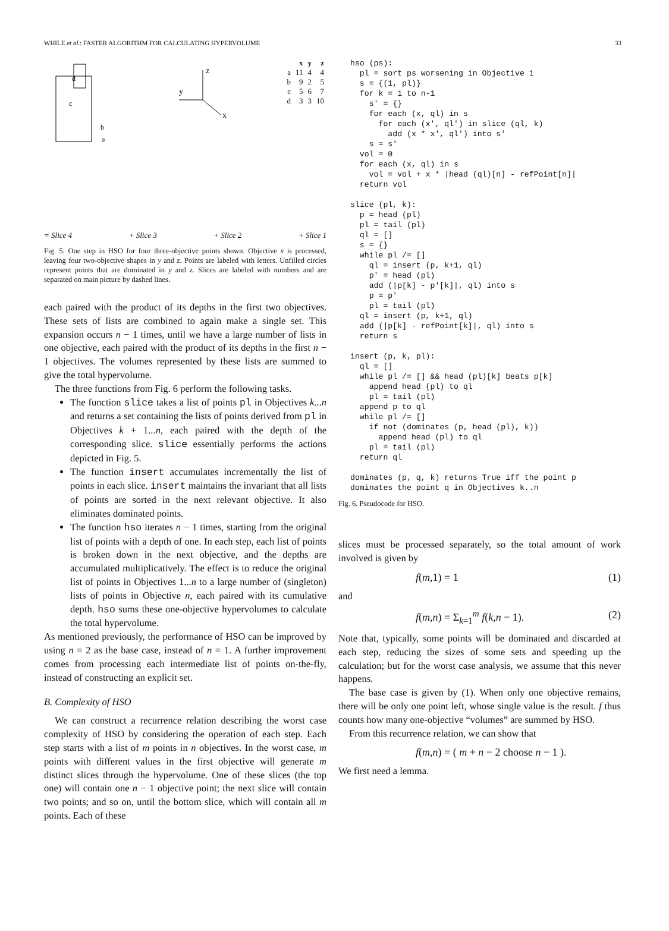WHILE et al.: FASTER ALGORITHM FOR CALCULATING HYPERVOLUME 33
d
c
b
a
z
y
x
| | x | y | z |
| --- | --- | --- | --- |
| a | 11 | 4 | 4 |
| b | 9 | 2 | 5 |
| c | 5 | 6 | 7 |
| d | 3 | 3 | 10 |
= Slice 4 + Slice 3 + Slice 2 + Slice 1
Fig. 5. One step in HSO for four three-objective points shown. Objective x is processed, leaving four two-objective shapes in y and z. Points are labeled with letters. Unfilled circles represent points that are dominated in y and z. Slices are labeled with numbers and are separated on main picture by dashed lines.
each paired with the product of its depths in the first two objectives. These sets of lists are combined to again make a single set. This expansion occurs n − 1 times, until we have a large number of lists in one objective, each paired with the product of its depths in the first n − 1 objectives. The volumes represented by these lists are summed to give the total hypervolume.
The three functions from Fig. 6 perform the following tasks.
The function slice takes a list of points pl in Objectives k...n and returns a set containing the lists of points derived from pl in Objectives k + 1...n, each paired with the depth of the corresponding slice. slice essentially performs the actions depicted in Fig. 5.
The function insert accumulates incrementally the list of points in each slice. insert maintains the invariant that all lists of points are sorted in the next relevant objective. It also eliminates dominated points.
The function hso iterates n − 1 times, starting from the original list of points with a depth of one. In each step, each list of points is broken down in the next objective, and the depths are accumulated multiplicatively. The effect is to reduce the original list of points in Objectives 1...n to a large number of (singleton) lists of points in Objective n, each paired with its cumulative depth. hso sums these one-objective hypervolumes to calculate the total hypervolume.
As mentioned previously, the performance of HSO can be improved by using n = 2 as the base case, instead of n = 1. A further improvement comes from processing each intermediate list of points on-the-fly, instead of constructing an explicit set.
B. Complexity of HSO
We can construct a recurrence relation describing the worst case complexity of HSO by considering the operation of each step. Each step starts with a list of m points in n objectives. In the worst case, m points with different values in the first objective will generate m distinct slices through the hypervolume. One of these slices (the top one) will contain one n − 1 objective point; the next slice will contain two points; and so on, until the bottom slice, which will contain all m points. Each of these
hso (ps): pl = sort ps worsening in Objective 1 s = {(1, pl)} for k = 1 to n-1 s' = {} for each (x, ql) in s for each (x', ql') in slice (ql, k) add (x * x', ql') into s' s = s' vol = 0 for each (x, ql) in s vol = vol + x * |head (ql)[n] - refPoint[n]| return vol slice (pl, k): p = head (pl) pl = tail (pl) ql = [] s = {} while pl /= [] ql = insert (p, k+1, ql) p' = head (pl) add (|p[k] - p'[k]|, ql) into s p = p' pl = tail (pl) ql = insert (p, k+1, ql) add (|p[k] - refPoint[k]|, ql) into s return s insert (p, k, pl): ql = [] while pl /= [] && head (pl)[k] beats p[k] append head (pl) to ql pl = tail (pl) append p to ql while pl /= [] if not (dominates (p, head (pl), k)) append head (pl) to ql pl = tail (pl) return ql dominates (p, q, k) returns True iff the point p dominates the point q in Objectives k..n
Fig. 6. Pseudocode for HSO.
slices must be processed separately, so the total amount of work involved is given by
f(m,1) = 1 (1)
and
f(m,n) = Σ<sub>k=1</sub><sup>m</sup> f(k,n − 1). (2)
Note that, typically, some points will be dominated and discarded at each step, reducing the sizes of some sets and speeding up the calculation; but for the worst case analysis, we assume that this never happens.
The base case is given by (1). When only one objective remains, there will be only one point left, whose single value is the result. f thus counts how many one-objective “volumes” are summed by HSO.
From this recurrence relation, we can show that
f(m,n) = ( m + n − 2 choose n − 1 ).
We first need a lemma.